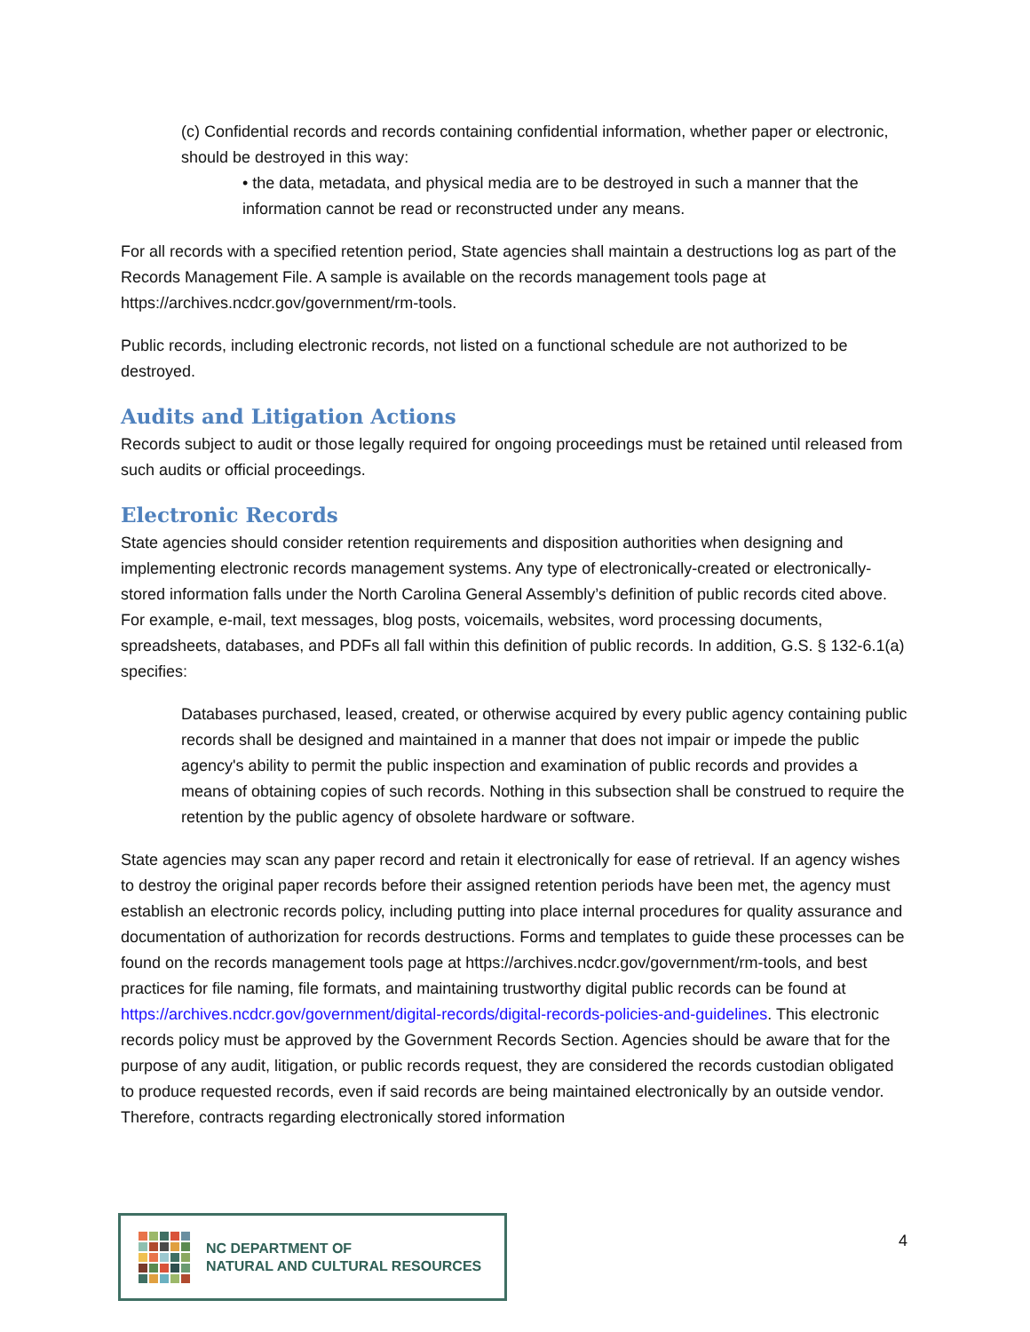(c) Confidential records and records containing confidential information, whether paper or electronic, should be destroyed in this way:
• the data, metadata, and physical media are to be destroyed in such a manner that the information cannot be read or reconstructed under any means.
For all records with a specified retention period, State agencies shall maintain a destructions log as part of the Records Management File. A sample is available on the records management tools page at https://archives.ncdcr.gov/government/rm-tools.
Public records, including electronic records, not listed on a functional schedule are not authorized to be destroyed.
Audits and Litigation Actions
Records subject to audit or those legally required for ongoing proceedings must be retained until released from such audits or official proceedings.
Electronic Records
State agencies should consider retention requirements and disposition authorities when designing and implementing electronic records management systems. Any type of electronically-created or electronically-stored information falls under the North Carolina General Assembly’s definition of public records cited above. For example, e-mail, text messages, blog posts, voicemails, websites, word processing documents, spreadsheets, databases, and PDFs all fall within this definition of public records. In addition, G.S. § 132-6.1(a) specifies:
Databases purchased, leased, created, or otherwise acquired by every public agency containing public records shall be designed and maintained in a manner that does not impair or impede the public agency's ability to permit the public inspection and examination of public records and provides a means of obtaining copies of such records. Nothing in this subsection shall be construed to require the retention by the public agency of obsolete hardware or software.
State agencies may scan any paper record and retain it electronically for ease of retrieval. If an agency wishes to destroy the original paper records before their assigned retention periods have been met, the agency must establish an electronic records policy, including putting into place internal procedures for quality assurance and documentation of authorization for records destructions. Forms and templates to guide these processes can be found on the records management tools page at https://archives.ncdcr.gov/government/rm-tools, and best practices for file naming, file formats, and maintaining trustworthy digital public records can be found at https://archives.ncdcr.gov/government/digital-records/digital-records-policies-and-guidelines. This electronic records policy must be approved by the Government Records Section. Agencies should be aware that for the purpose of any audit, litigation, or public records request, they are considered the records custodian obligated to produce requested records, even if said records are being maintained electronically by an outside vendor. Therefore, contracts regarding electronically stored information
NC DEPARTMENT OF
NATURAL AND CULTURAL RESOURCES
4